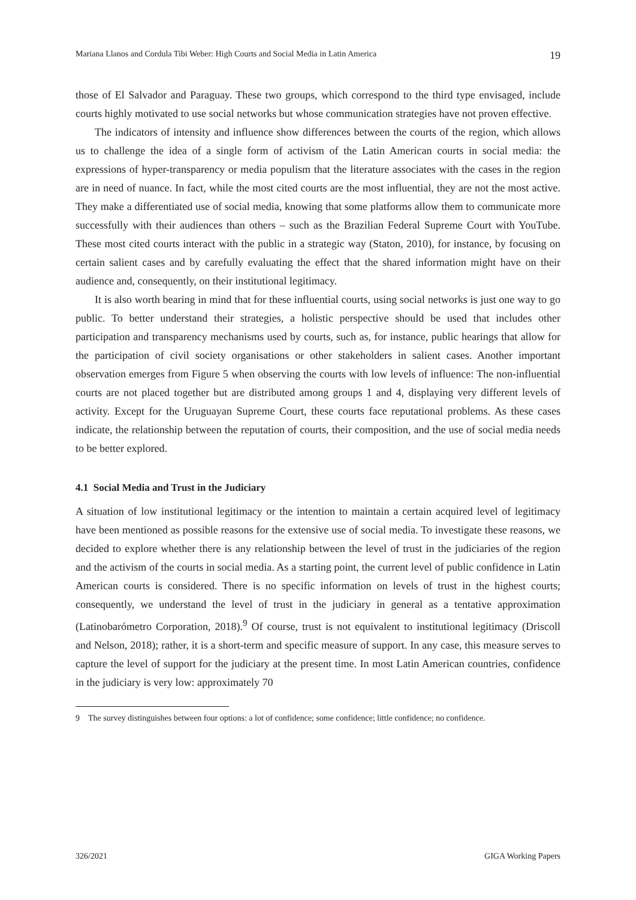Mariana Llanos and Cordula Tibi Weber: High Courts and Social Media in Latin America 19
those of El Salvador and Paraguay. These two groups, which correspond to the third type envisaged, include courts highly motivated to use social networks but whose communication strategies have not proven effective.
The indicators of intensity and influence show differences between the courts of the region, which allows us to challenge the idea of a single form of activism of the Latin American courts in social media: the expressions of hyper-transparency or media populism that the literature associates with the cases in the region are in need of nuance. In fact, while the most cited courts are the most influential, they are not the most active. They make a differentiated use of social media, knowing that some platforms allow them to communicate more successfully with their audiences than others – such as the Brazilian Federal Supreme Court with YouTube. These most cited courts interact with the public in a strategic way (Staton, 2010), for instance, by focusing on certain salient cases and by carefully evaluating the effect that the shared information might have on their audience and, consequently, on their institutional legitimacy.
It is also worth bearing in mind that for these influential courts, using social networks is just one way to go public. To better understand their strategies, a holistic perspective should be used that includes other participation and transparency mechanisms used by courts, such as, for instance, public hearings that allow for the participation of civil society organisations or other stakeholders in salient cases. Another important observation emerges from Figure 5 when observing the courts with low levels of influence: The non-influential courts are not placed together but are distributed among groups 1 and 4, displaying very different levels of activity. Except for the Uruguayan Supreme Court, these courts face reputational problems. As these cases indicate, the relationship between the reputation of courts, their composition, and the use of social media needs to be better explored.
4.1 Social Media and Trust in the Judiciary
A situation of low institutional legitimacy or the intention to maintain a certain acquired level of legitimacy have been mentioned as possible reasons for the extensive use of social media. To investigate these reasons, we decided to explore whether there is any relationship between the level of trust in the judiciaries of the region and the activism of the courts in social media. As a starting point, the current level of public confidence in Latin American courts is considered. There is no specific information on levels of trust in the highest courts; consequently, we understand the level of trust in the judiciary in general as a tentative approximation (Latinobarómetro Corporation, 2018).<sup>9</sup> Of course, trust is not equivalent to institutional legitimacy (Driscoll and Nelson, 2018); rather, it is a short-term and specific measure of support. In any case, this measure serves to capture the level of support for the judiciary at the present time. In most Latin American countries, confidence in the judiciary is very low: approximately 70
9 The survey distinguishes between four options: a lot of confidence; some confidence; little confidence; no confidence.
326/2021 GIGA Working Papers